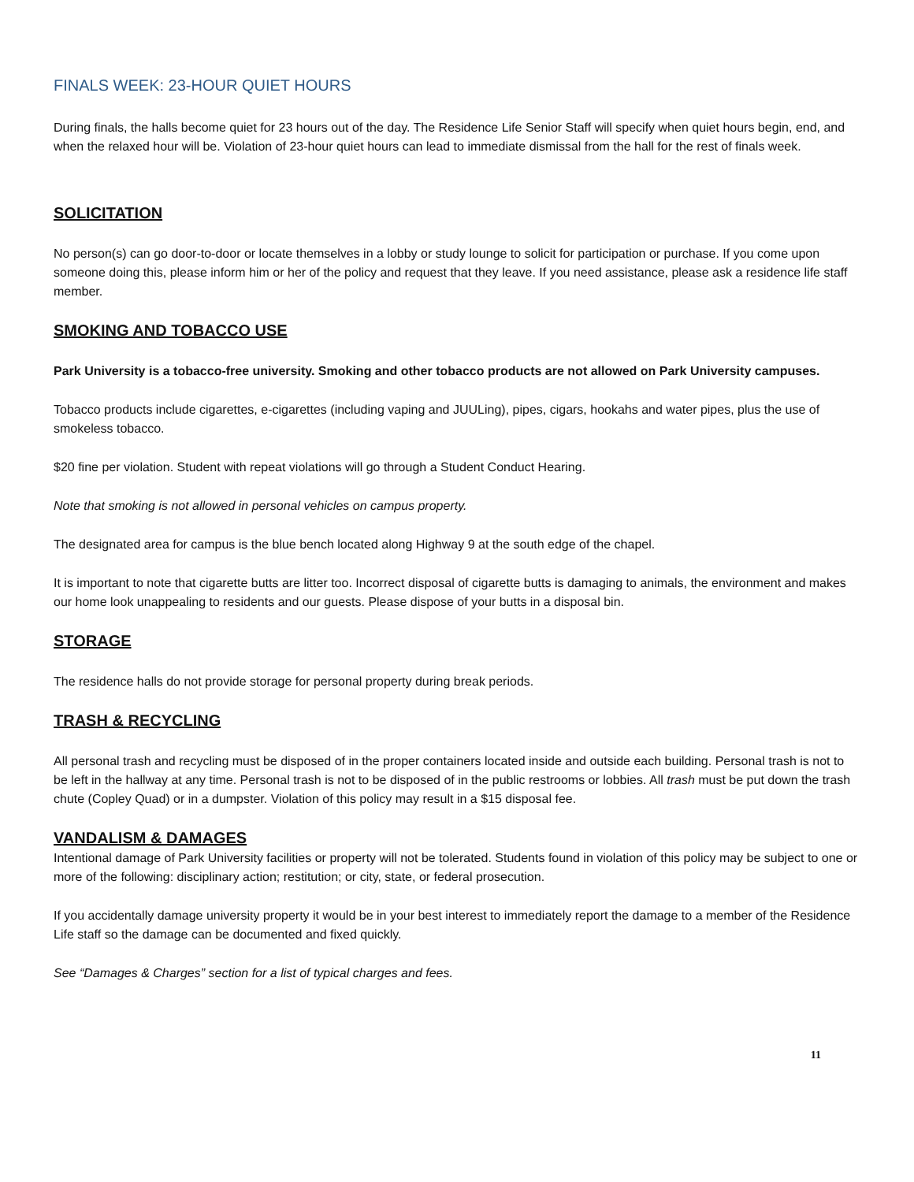FINALS WEEK: 23-HOUR QUIET HOURS
During finals, the halls become quiet for 23 hours out of the day. The Residence Life Senior Staff will specify when quiet hours begin, end, and when the relaxed hour will be. Violation of 23-hour quiet hours can lead to immediate dismissal from the hall for the rest of finals week.
SOLICITATION
No person(s) can go door-to-door or locate themselves in a lobby or study lounge to solicit for participation or purchase. If you come upon someone doing this, please inform him or her of the policy and request that they leave. If you need assistance, please ask a residence life staff member.
SMOKING AND TOBACCO USE
Park University is a tobacco-free university. Smoking and other tobacco products are not allowed on Park University campuses.
Tobacco products include cigarettes, e-cigarettes (including vaping and JUULing), pipes, cigars, hookahs and water pipes, plus the use of smokeless tobacco.
$20 fine per violation. Student with repeat violations will go through a Student Conduct Hearing.
Note that smoking is not allowed in personal vehicles on campus property.
The designated area for campus is the blue bench located along Highway 9 at the south edge of the chapel.
It is important to note that cigarette butts are litter too. Incorrect disposal of cigarette butts is damaging to animals, the environment and makes our home look unappealing to residents and our guests. Please dispose of your butts in a disposal bin.
STORAGE
The residence halls do not provide storage for personal property during break periods.
TRASH & RECYCLING
All personal trash and recycling must be disposed of in the proper containers located inside and outside each building. Personal trash is not to be left in the hallway at any time. Personal trash is not to be disposed of in the public restrooms or lobbies. All trash must be put down the trash chute (Copley Quad) or in a dumpster. Violation of this policy may result in a $15 disposal fee.
VANDALISM & DAMAGES
Intentional damage of Park University facilities or property will not be tolerated. Students found in violation of this policy may be subject to one or more of the following: disciplinary action; restitution; or city, state, or federal prosecution.
If you accidentally damage university property it would be in your best interest to immediately report the damage to a member of the Residence Life staff so the damage can be documented and fixed quickly.
See “Damages & Charges” section for a list of typical charges and fees.
11